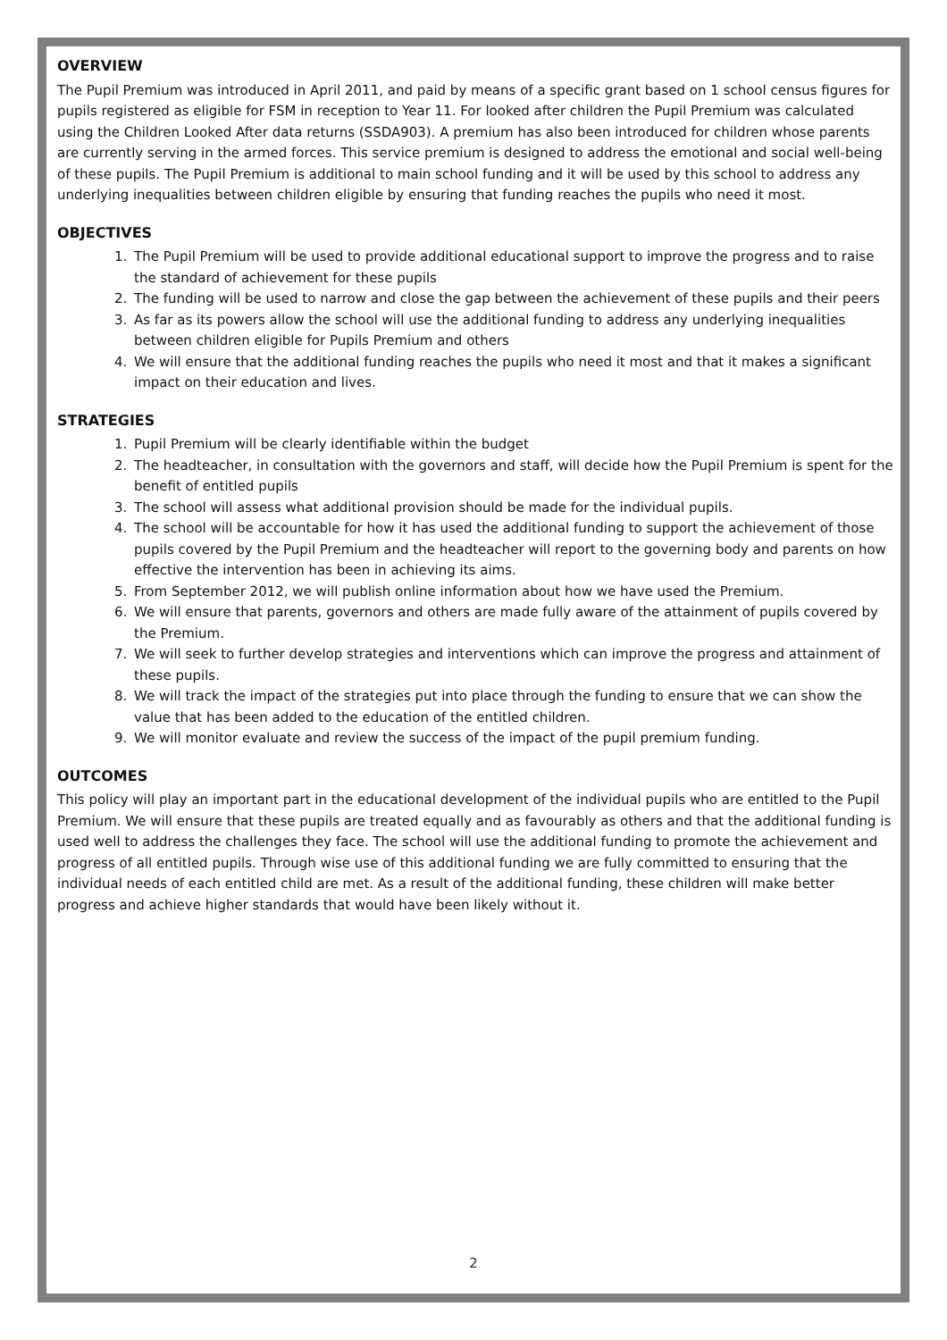OVERVIEW
The Pupil Premium was introduced in April 2011, and paid by means of a specific grant based on 1 school census figures for pupils registered as eligible for FSM in reception to Year 11. For looked after children the Pupil Premium was calculated using the Children Looked After data returns (SSDA903). A premium has also been introduced for children whose parents are currently serving in the armed forces. This service premium is designed to address the emotional and social well-being of these pupils. The Pupil Premium is additional to main school funding and it will be used by this school to address any underlying inequalities between children eligible by ensuring that funding reaches the pupils who need it most.
OBJECTIVES
1. The Pupil Premium will be used to provide additional educational support to improve the progress and to raise the standard of achievement for these pupils
2. The funding will be used to narrow and close the gap between the achievement of these pupils and their peers
3. As far as its powers allow the school will use the additional funding to address any underlying inequalities between children eligible for Pupils Premium and others
4. We will ensure that the additional funding reaches the pupils who need it most and that it makes a significant impact on their education and lives.
STRATEGIES
1. Pupil Premium will be clearly identifiable within the budget
2. The headteacher, in consultation with the governors and staff, will decide how the Pupil Premium is spent for the benefit of entitled pupils
3. The school will assess what additional provision should be made for the individual pupils.
4. The school will be accountable for how it has used the additional funding to support the achievement of those pupils covered by the Pupil Premium and the headteacher will report to the governing body and parents on how effective the intervention has been in achieving its aims.
5. From September 2012, we will publish online information about how we have used the Premium.
6. We will ensure that parents, governors and others are made fully aware of the attainment of pupils covered by the Premium.
7. We will seek to further develop strategies and interventions which can improve the progress and attainment of these pupils.
8. We will track the impact of the strategies put into place through the funding to ensure that we can show the value that has been added to the education of the entitled children.
9. We will monitor evaluate and review the success of the impact of the pupil premium funding.
OUTCOMES
This policy will play an important part in the educational development of the individual pupils who are entitled to the Pupil Premium. We will ensure that these pupils are treated equally and as favourably as others and that the additional funding is used well to address the challenges they face. The school will use the additional funding to promote the achievement and progress of all entitled pupils. Through wise use of this additional funding we are fully committed to ensuring that the individual needs of each entitled child are met. As a result of the additional funding, these children will make better progress and achieve higher standards that would have been likely without it.
2